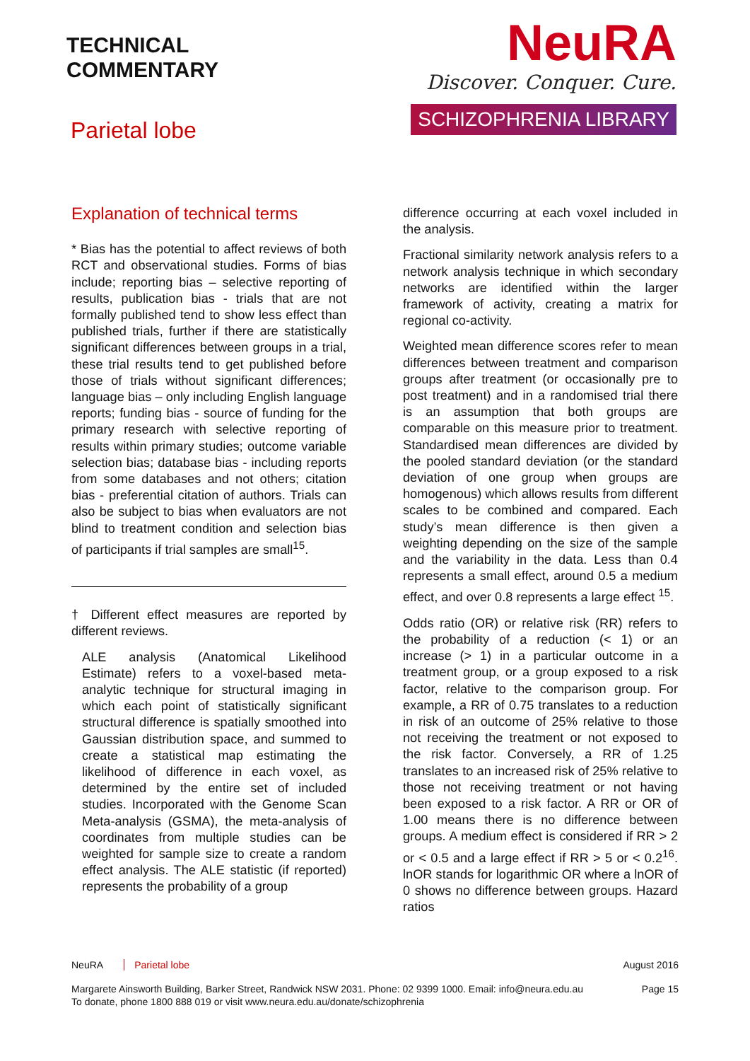TECHNICAL
COMMENTARY
Parietal lobe
NeuRA
Discover. Conquer. Cure.
SCHIZOPHRENIA LIBRARY
Explanation of technical terms
* Bias has the potential to affect reviews of both RCT and observational studies. Forms of bias include; reporting bias – selective reporting of results, publication bias - trials that are not formally published tend to show less effect than published trials, further if there are statistically significant differences between groups in a trial, these trial results tend to get published before those of trials without significant differences; language bias – only including English language reports; funding bias - source of funding for the primary research with selective reporting of results within primary studies; outcome variable selection bias; database bias - including reports from some databases and not others; citation bias - preferential citation of authors. Trials can also be subject to bias when evaluators are not blind to treatment condition and selection bias of participants if trial samples are small<sup>15</sup>.
† Different effect measures are reported by different reviews.
ALE analysis (Anatomical Likelihood Estimate) refers to a voxel-based meta-analytic technique for structural imaging in which each point of statistically significant structural difference is spatially smoothed into Gaussian distribution space, and summed to create a statistical map estimating the likelihood of difference in each voxel, as determined by the entire set of included studies. Incorporated with the Genome Scan Meta-analysis (GSMA), the meta-analysis of coordinates from multiple studies can be weighted for sample size to create a random effect analysis. The ALE statistic (if reported) represents the probability of a group
difference occurring at each voxel included in the analysis.
Fractional similarity network analysis refers to a network analysis technique in which secondary networks are identified within the larger framework of activity, creating a matrix for regional co-activity.
Weighted mean difference scores refer to mean differences between treatment and comparison groups after treatment (or occasionally pre to post treatment) and in a randomised trial there is an assumption that both groups are comparable on this measure prior to treatment. Standardised mean differences are divided by the pooled standard deviation (or the standard deviation of one group when groups are homogenous) which allows results from different scales to be combined and compared. Each study’s mean difference is then given a weighting depending on the size of the sample and the variability in the data. Less than 0.4 represents a small effect, around 0.5 a medium effect, and over 0.8 represents a large effect <sup>15</sup>.
Odds ratio (OR) or relative risk (RR) refers to the probability of a reduction (< 1) or an increase (> 1) in a particular outcome in a treatment group, or a group exposed to a risk factor, relative to the comparison group. For example, a RR of 0.75 translates to a reduction in risk of an outcome of 25% relative to those not receiving the treatment or not exposed to the risk factor. Conversely, a RR of 1.25 translates to an increased risk of 25% relative to those not receiving treatment or not having been exposed to a risk factor. A RR or OR of 1.00 means there is no difference between groups. A medium effect is considered if RR > 2 or < 0.5 and a large effect if RR > 5 or < 0.2<sup>16</sup>. lnOR stands for logarithmic OR where a lnOR of 0 shows no difference between groups. Hazard ratios
NeuRA Parietal lobe August 2016
Margarete Ainsworth Building, Barker Street, Randwick NSW 2031. Phone: 02 9399 1000. Email: info@neura.edu.au
To donate, phone 1800 888 019 or visit www.neura.edu.au/donate/schizophrenia Page 15